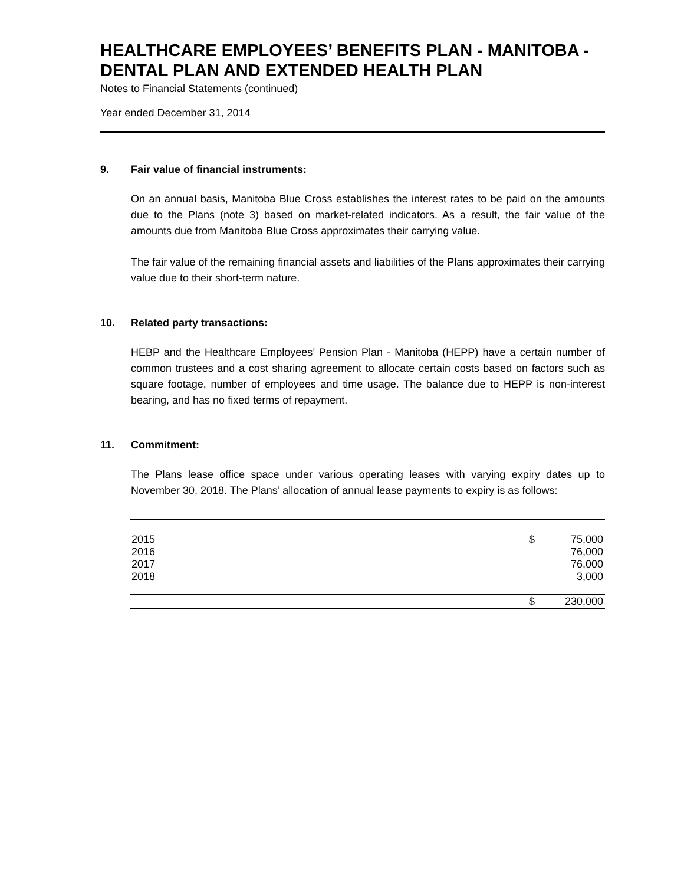HEALTHCARE EMPLOYEES’ BENEFITS PLAN - MANITOBA - DENTAL PLAN AND EXTENDED HEALTH PLAN
Notes to Financial Statements (continued)
Year ended December 31, 2014
9. Fair value of financial instruments:
On an annual basis, Manitoba Blue Cross establishes the interest rates to be paid on the amounts due to the Plans (note 3) based on market-related indicators. As a result, the fair value of the amounts due from Manitoba Blue Cross approximates their carrying value.
The fair value of the remaining financial assets and liabilities of the Plans approximates their carrying value due to their short-term nature.
10. Related party transactions:
HEBP and the Healthcare Employees’ Pension Plan - Manitoba (HEPP) have a certain number of common trustees and a cost sharing agreement to allocate certain costs based on factors such as square footage, number of employees and time usage. The balance due to HEPP is non-interest bearing, and has no fixed terms of repayment.
11. Commitment:
The Plans lease office space under various operating leases with varying expiry dates up to November 30, 2018. The Plans’ allocation of annual lease payments to expiry is as follows:
| 2015 | $ | 75,000 |
| 2016 | | 76,000 |
| 2017 | | 76,000 |
| 2018 | | 3,000 |
| | $ | 230,000 |